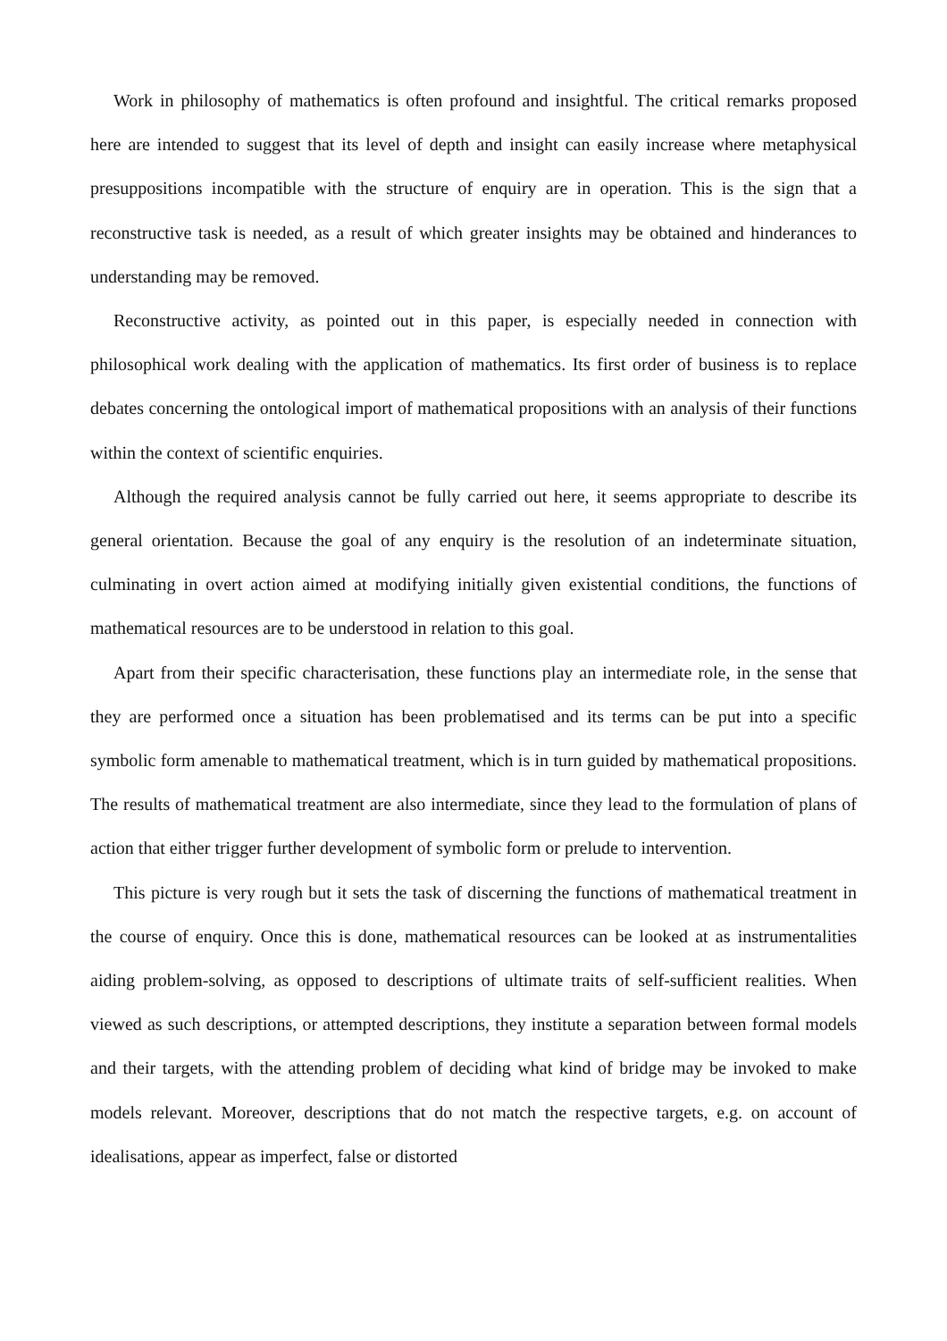Work in philosophy of mathematics is often profound and insightful. The critical remarks proposed here are intended to suggest that its level of depth and insight can easily increase where metaphysical presuppositions incompatible with the structure of enquiry are in operation. This is the sign that a reconstructive task is needed, as a result of which greater insights may be obtained and hinderances to understanding may be removed.
Reconstructive activity, as pointed out in this paper, is especially needed in connection with philosophical work dealing with the application of mathematics. Its first order of business is to replace debates concerning the ontological import of mathematical propositions with an analysis of their functions within the context of scientific enquiries.
Although the required analysis cannot be fully carried out here, it seems appropriate to describe its general orientation. Because the goal of any enquiry is the resolution of an indeterminate situation, culminating in overt action aimed at modifying initially given existential conditions, the functions of mathematical resources are to be understood in relation to this goal.
Apart from their specific characterisation, these functions play an intermediate role, in the sense that they are performed once a situation has been problematised and its terms can be put into a specific symbolic form amenable to mathematical treatment, which is in turn guided by mathematical propositions. The results of mathematical treatment are also intermediate, since they lead to the formulation of plans of action that either trigger further development of symbolic form or prelude to intervention.
This picture is very rough but it sets the task of discerning the functions of mathematical treatment in the course of enquiry. Once this is done, mathematical resources can be looked at as instrumentalities aiding problem-solving, as opposed to descriptions of ultimate traits of self-sufficient realities. When viewed as such descriptions, or attempted descriptions, they institute a separation between formal models and their targets, with the attending problem of deciding what kind of bridge may be invoked to make models relevant. Moreover, descriptions that do not match the respective targets, e.g. on account of idealisations, appear as imperfect, false or distorted